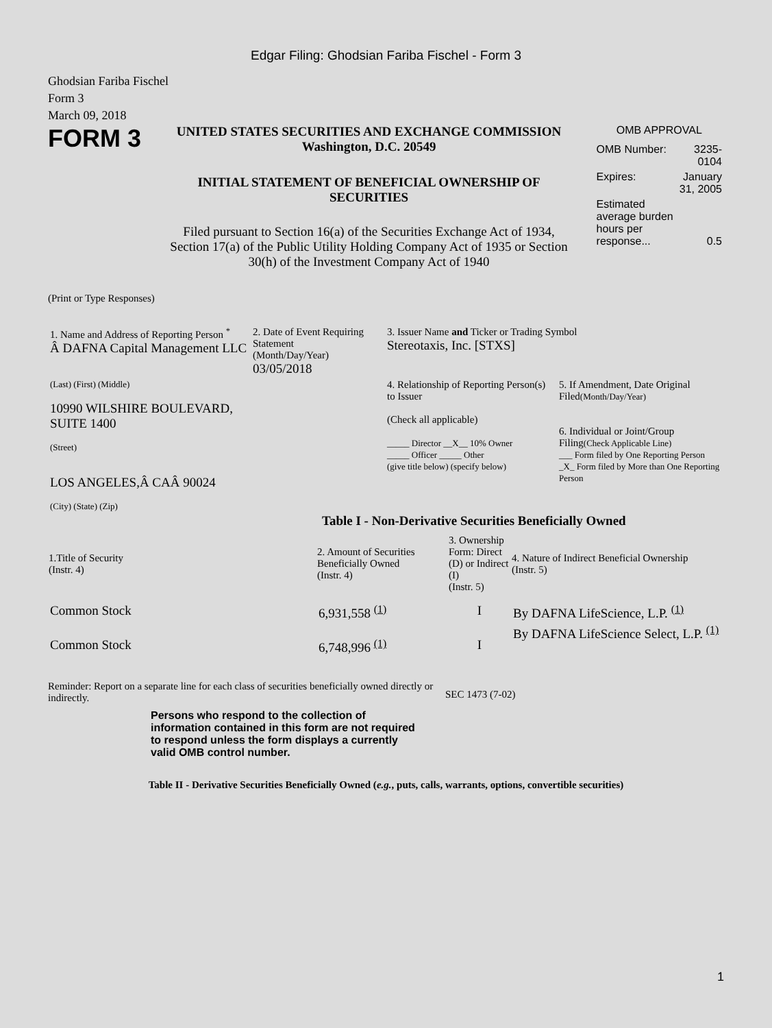Edgar Filing: Ghodsian Fariba Fischel - Form 3
Ghodsian Fariba Fischel
Form 3
March 09, 2018
FORM 3
UNITED STATES SECURITIES AND EXCHANGE COMMISSION
Washington, D.C. 20549
INITIAL STATEMENT OF BENEFICIAL OWNERSHIP OF
SECURITIES
Filed pursuant to Section 16(a) of the Securities Exchange Act of 1934,
Section 17(a) of the Public Utility Holding Company Act of 1935 or Section
30(h) of the Investment Company Act of 1940
OMB APPROVAL
| OMB Number: | 3235-0104 |
| Expires: | January 31, 2005 |
| Estimated average burden hours per response... | 0.5 |
(Print or Type Responses)
| 1. Name and Address of Reporting Person <sup>*</sup> Â DAFNA Capital Management LLC | 2. Date of Event Requiring Statement (Month/Day/Year) 03/05/2018 | 3. Issuer Name and Ticker or Trading Symbol Stereotaxis, Inc. [STXS] | |
| (Last) (First) (Middle) 10990 WILSHIRE BOULEVARD, SUITE 1400 (Street) LOS ANGELES,Â CAÂ 90024 (City) (State) (Zip) | | 4. Relationship of Reporting Person(s) to Issuer (Check all applicable) _____ Director __X__ 10% Owner _____ Officer _____ Other (give title below) (specify below) | 5. If Amendment, Date Original Filed (Month/Day/Year) 6. Individual or Joint/Group Filing (Check Applicable Line) ___ Form filed by One Reporting Person _X_ Form filed by More than One Reporting Person |
Table I - Non-Derivative Securities Beneficially Owned
| 1.Title of Security (Instr. 4) | 2. Amount of Securities Beneficially Owned (Instr. 4) | 3. Ownership Form: Direct (D) or Indirect (I) (Instr. 5) | 4. Nature of Indirect Beneficial Ownership (Instr. 5) |
| --- | --- | --- | --- |
| Common Stock | 6,931,558 <sup>(1)</sup> | I | By DAFNA LifeScience, L.P. <sup>(1)</sup> |
| Common Stock | 6,748,996 <sup>(1)</sup> | I | By DAFNA LifeScience Select, L.P. <sup>(1)</sup> |
Reminder: Report on a separate line for each class of securities beneficially owned directly or indirectly.
SEC 1473 (7-02)
Persons who respond to the collection of information contained in this form are not required to respond unless the form displays a currently valid OMB control number.
Table II - Derivative Securities Beneficially Owned (e.g., puts, calls, warrants, options, convertible securities)
1